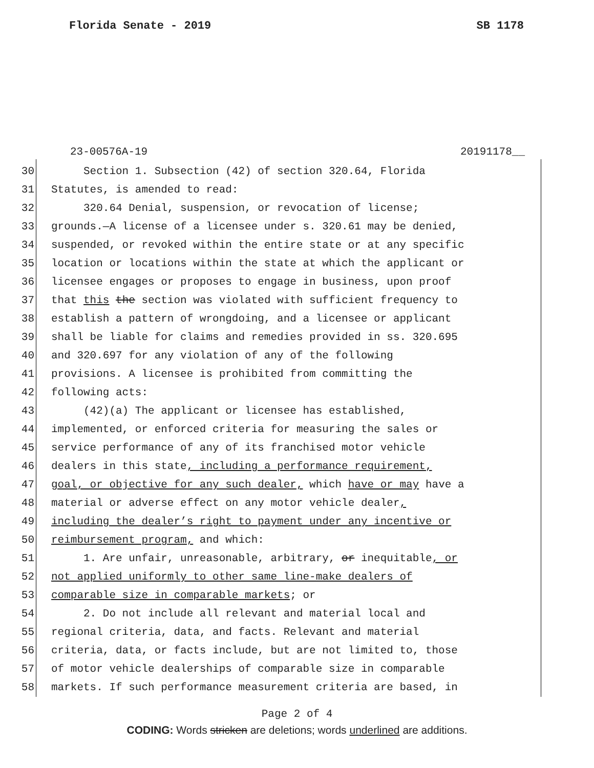Florida Senate - 2019 SB 1178
23-00576A-19 20191178__
30 Section 1. Subsection (42) of section 320.64, Florida
31 Statutes, is amended to read:
32 320.64 Denial, suspension, or revocation of license;
33 grounds.—A license of a licensee under s. 320.61 may be denied,
34 suspended, or revoked within the entire state or at any specific
35 location or locations within the state at which the applicant or
36 licensee engages or proposes to engage in business, upon proof
37 that this the section was violated with sufficient frequency to
38 establish a pattern of wrongdoing, and a licensee or applicant
39 shall be liable for claims and remedies provided in ss. 320.695
40 and 320.697 for any violation of any of the following
41 provisions. A licensee is prohibited from committing the
42 following acts:
43 (42)(a) The applicant or licensee has established,
44 implemented, or enforced criteria for measuring the sales or
45 service performance of any of its franchised motor vehicle
46 dealers in this state, including a performance requirement,
47 goal, or objective for any such dealer, which have or may have a
48 material or adverse effect on any motor vehicle dealer,
49 including the dealer’s right to payment under any incentive or
50 reimbursement program, and which:
51 1. Are unfair, unreasonable, arbitrary, or inequitable, or
52 not applied uniformly to other same line-make dealers of
53 comparable size in comparable markets; or
54 2. Do not include all relevant and material local and
55 regional criteria, data, and facts. Relevant and material
56 criteria, data, or facts include, but are not limited to, those
57 of motor vehicle dealerships of comparable size in comparable
58 markets. If such performance measurement criteria are based, in
Page 2 of 4
CODING: Words stricken are deletions; words underlined are additions.